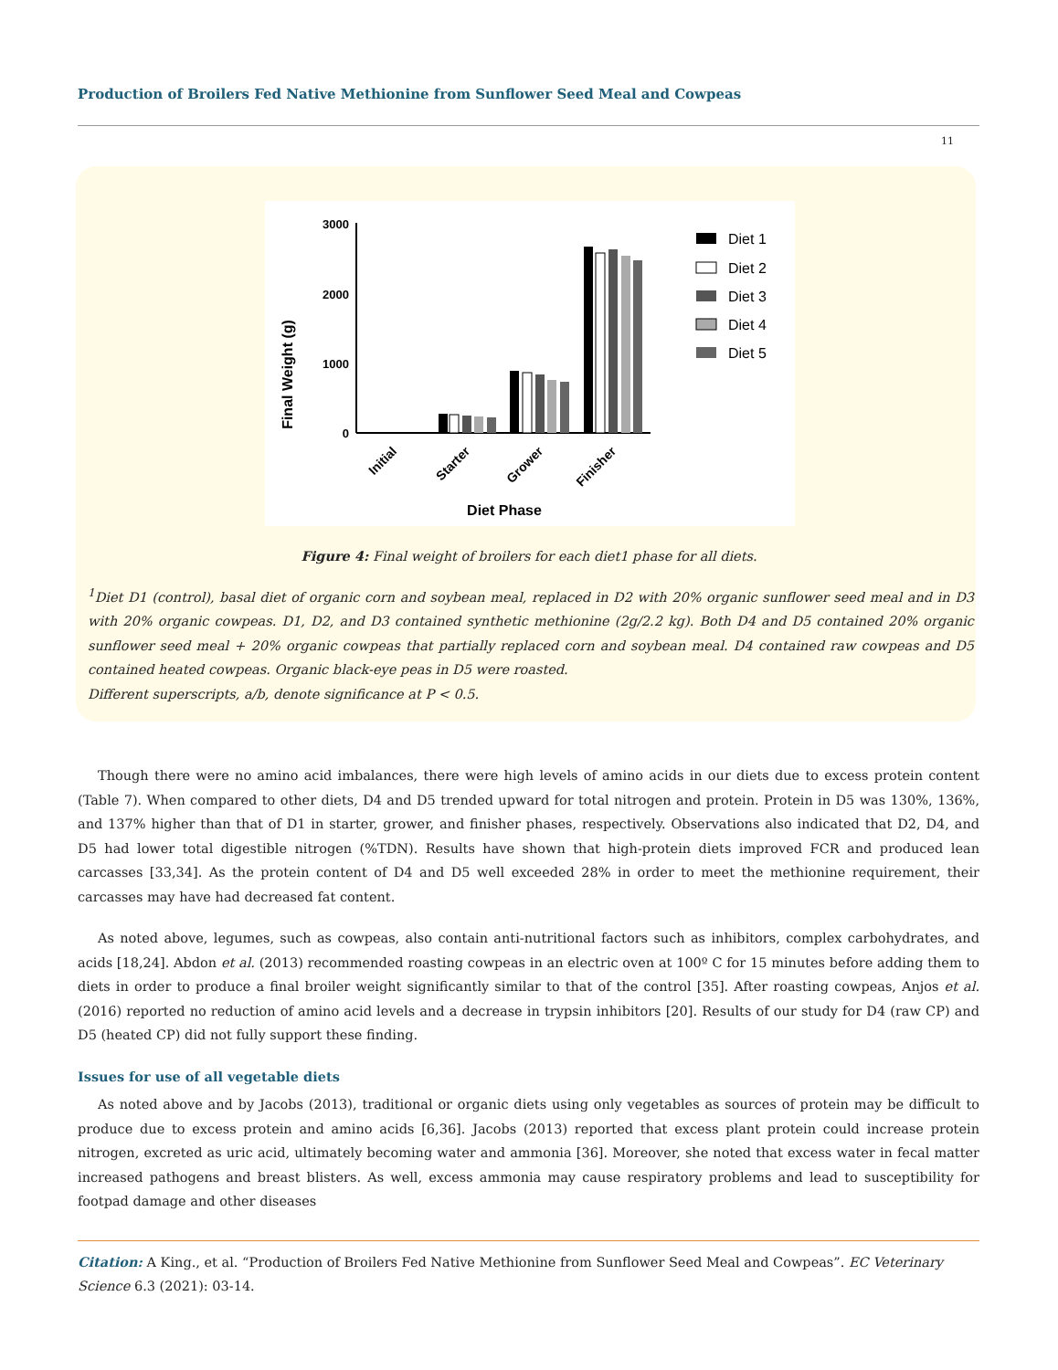Production of Broilers Fed Native Methionine from Sunflower Seed Meal and Cowpeas
11
Final Weight (g)
3000
2000
1000
0
Initial
Starter
Grower
Finisher
Diet Phase
Diet 1
Diet 2
Diet 3
Diet 4
Diet 5
Figure 4: Final weight of broilers for each diet1 phase for all diets.
<sup>1</sup> Diet D1 (control), basal diet of organic corn and soybean meal, replaced in D2 with 20% organic sunflower seed meal and in D3 with 20% organic cowpeas. D1, D2, and D3 contained synthetic methionine (2g/2.2 kg). Both D4 and D5 contained 20% organic sunflower seed meal + 20% organic cowpeas that partially replaced corn and soybean meal. D4 contained raw cowpeas and D5 contained heated cowpeas. Organic black-eye peas in D5 were roasted.
Different superscripts, a/b, denote significance at P < 0.5.
Though there were no amino acid imbalances, there were high levels of amino acids in our diets due to excess protein content (Table 7). When compared to other diets, D4 and D5 trended upward for total nitrogen and protein. Protein in D5 was 130%, 136%, and 137% higher than that of D1 in starter, grower, and finisher phases, respectively. Observations also indicated that D2, D4, and D5 had lower total digestible nitrogen (%TDN). Results have shown that high-protein diets improved FCR and produced lean carcasses [33,34]. As the protein content of D4 and D5 well exceeded 28% in order to meet the methionine requirement, their carcasses may have had decreased fat content.
As noted above, legumes, such as cowpeas, also contain anti-nutritional factors such as inhibitors, complex carbohydrates, and acids [18,24]. Abdon et al. (2013) recommended roasting cowpeas in an electric oven at 100º C for 15 minutes before adding them to diets in order to produce a final broiler weight significantly similar to that of the control [35]. After roasting cowpeas, Anjos et al. (2016) reported no reduction of amino acid levels and a decrease in trypsin inhibitors [20]. Results of our study for D4 (raw CP) and D5 (heated CP) did not fully support these finding.
Issues for use of all vegetable diets
As noted above and by Jacobs (2013), traditional or organic diets using only vegetables as sources of protein may be difficult to produce due to excess protein and amino acids [6,36]. Jacobs (2013) reported that excess plant protein could increase protein nitrogen, excreted as uric acid, ultimately becoming water and ammonia [36]. Moreover, she noted that excess water in fecal matter increased pathogens and breast blisters. As well, excess ammonia may cause respiratory problems and lead to susceptibility for footpad damage and other diseases
Citation: A King., et al. “Production of Broilers Fed Native Methionine from Sunflower Seed Meal and Cowpeas”. EC Veterinary Science 6.3 (2021): 03-14.